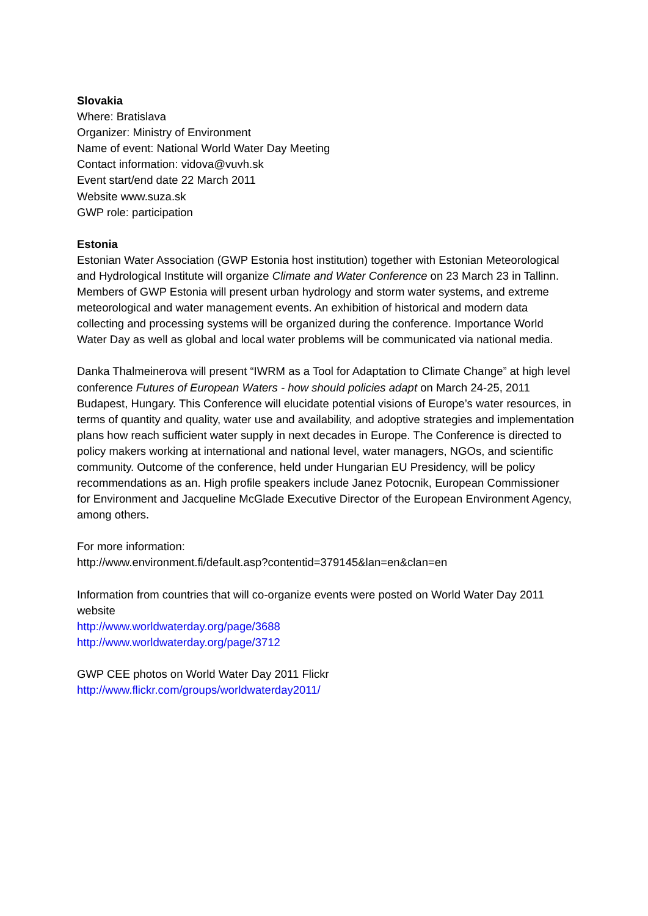Slovakia
Where: Bratislava
Organizer: Ministry of Environment
Name of event: National World Water Day Meeting
Contact information: vidova@vuvh.sk
Event start/end date 22 March 2011
Website www.suza.sk
GWP role: participation
Estonia
Estonian Water Association (GWP Estonia host institution) together with Estonian Meteorological and Hydrological Institute will organize Climate and Water Conference on 23 March 23 in Tallinn. Members of GWP Estonia will present urban hydrology and storm water systems, and extreme meteorological and water management events. An exhibition of historical and modern data collecting and processing systems will be organized during the conference. Importance World Water Day as well as global and local water problems will be communicated via national media.
Danka Thalmeinerova will present “IWRM as a Tool for Adaptation to Climate Change” at high level conference Futures of European Waters - how should policies adapt on March 24-25, 2011 Budapest, Hungary. This Conference will elucidate potential visions of Europe’s water resources, in terms of quantity and quality, water use and availability, and adoptive strategies and implementation plans how reach sufficient water supply in next decades in Europe. The Conference is directed to policy makers working at international and national level, water managers, NGOs, and scientific community. Outcome of the conference, held under Hungarian EU Presidency, will be policy recommendations as an. High profile speakers include Janez Potocnik, European Commissioner for Environment and Jacqueline McGlade Executive Director of the European Environment Agency, among others.
For more information:
http://www.environment.fi/default.asp?contentid=379145&lan=en&clan=en
Information from countries that will co-organize events were posted on World Water Day 2011 website
http://www.worldwaterday.org/page/3688
http://www.worldwaterday.org/page/3712
GWP CEE photos on World Water Day 2011 Flickr
http://www.flickr.com/groups/worldwaterday2011/